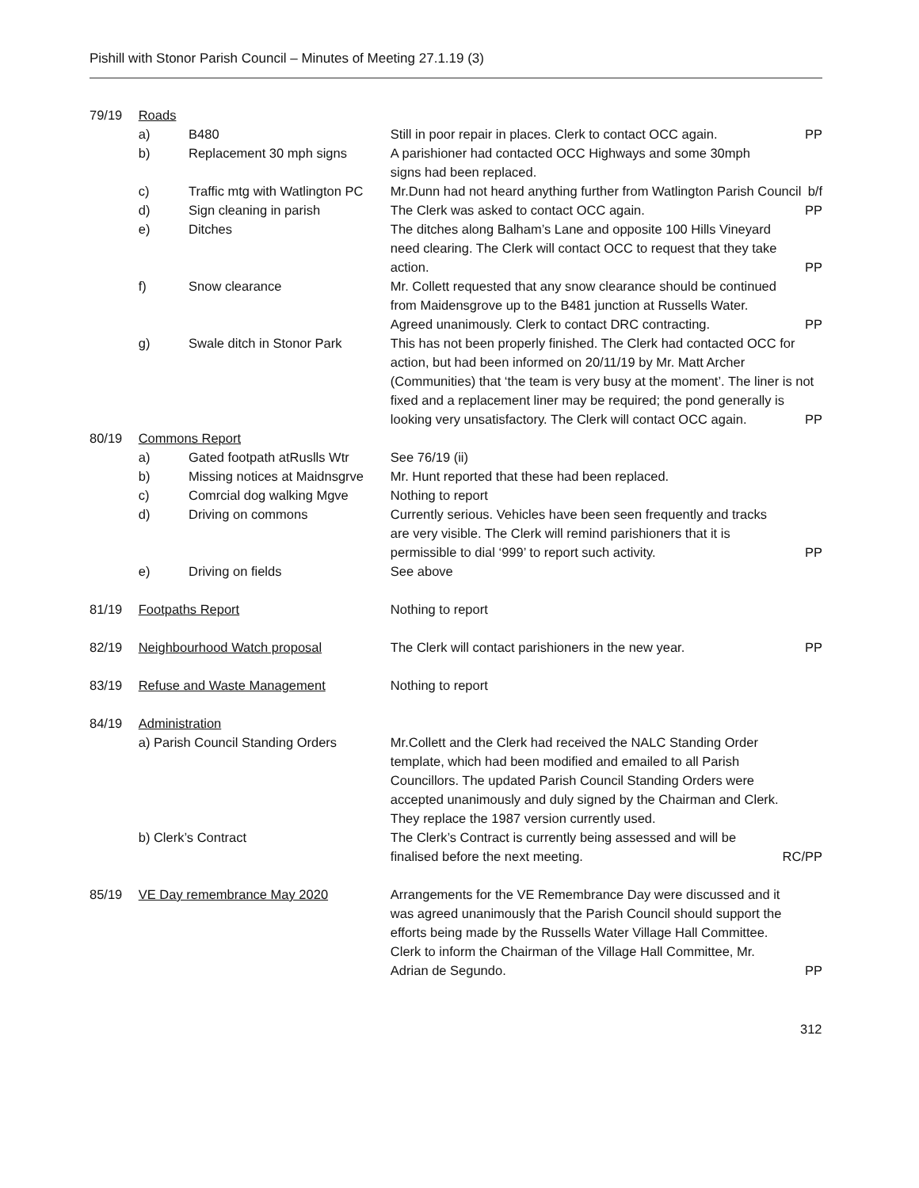Pishill with Stonor Parish Council – Minutes of Meeting 27.1.19 (3)
| 79/19 | Roads | | | |
| | a) | B480 | Still in poor repair in places. Clerk to contact OCC again. | PP |
| | b) | Replacement 30 mph signs | A parishioner had contacted OCC Highways and some 30mph signs had been replaced. | |
| | c) | Traffic mtg with Watlington PC | Mr.Dunn had not heard anything further from Watlington Parish Council b/f | |
| | d) | Sign cleaning in parish | The Clerk was asked to contact OCC again. | PP |
| | e) | Ditches | The ditches along Balham’s Lane and opposite 100 Hills Vineyard need clearing. The Clerk will contact OCC to request that they take action. | PP |
| | f) | Snow clearance | Mr. Collett requested that any snow clearance should be continued from Maidensgrove up to the B481 junction at Russells Water. Agreed unanimously. Clerk to contact DRC contracting. | PP |
| | g) | Swale ditch in Stonor Park | This has not been properly finished. The Clerk had contacted OCC for action, but had been informed on 20/11/19 by Mr. Matt Archer (Communities) that ‘the team is very busy at the moment’. The liner is not fixed and a replacement liner may be required; the pond generally is looking very unsatisfactory. The Clerk will contact OCC again. PP | |
| 80/19 | Commons Report | | | |
| | a) | Gated footpath atRuslls Wtr | See 76/19 (ii) | |
| | b) | Missing notices at Maidnsgrve | Mr. Hunt reported that these had been replaced. | |
| | c) | Comrcial dog walking Mgve | Nothing to report | |
| | d) | Driving on commons | Currently serious. Vehicles have been seen frequently and tracks are very visible. The Clerk will remind parishioners that it is permissible to dial ‘999’ to report such activity. | PP |
| | e) | Driving on fields | See above | |
| 81/19 | Footpaths Report | | Nothing to report | |
| 82/19 | Neighbourhood Watch proposal | | The Clerk will contact parishioners in the new year. | PP |
| 83/19 | Refuse and Waste Management | | Nothing to report | |
| 84/19 | Administration | | | |
| | a) Parish Council Standing Orders | | Mr.Collett and the Clerk had received the NALC Standing Order template, which had been modified and emailed to all Parish Councillors. The updated Parish Council Standing Orders were accepted unanimously and duly signed by the Chairman and Clerk. They replace the 1987 version currently used. | |
| | b) Clerk’s Contract | | The Clerk’s Contract is currently being assessed and will be finalised before the next meeting. | RC/PP |
| 85/19 | VE Day remembrance May 2020 | | Arrangements for the VE Remembrance Day were discussed and it was agreed unanimously that the Parish Council should support the efforts being made by the Russells Water Village Hall Committee. Clerk to inform the Chairman of the Village Hall Committee, Mr. Adrian de Segundo. | PP |
312